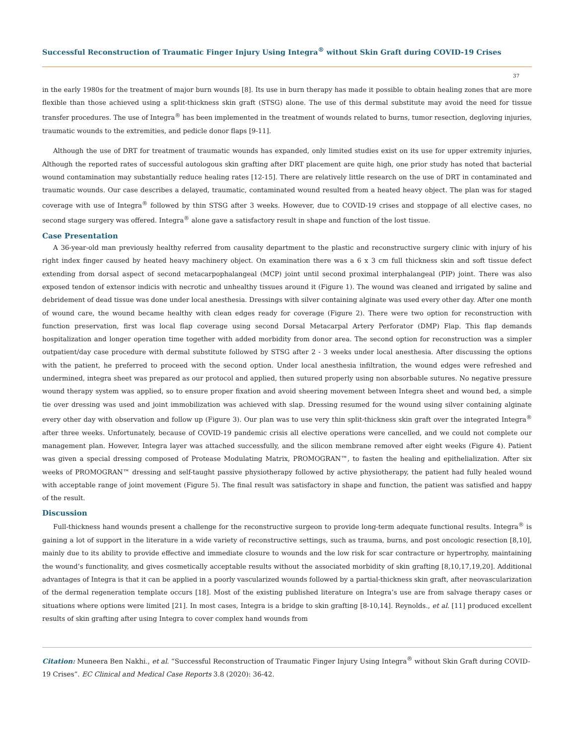Successful Reconstruction of Traumatic Finger Injury Using Integra<sup>®</sup> without Skin Graft during COVID-19 Crises
37
in the early 1980s for the treatment of major burn wounds [8]. Its use in burn therapy has made it possible to obtain healing zones that are more flexible than those achieved using a split-thickness skin graft (STSG) alone. The use of this dermal substitute may avoid the need for tissue transfer procedures. The use of Integra<sup>®</sup> has been implemented in the treatment of wounds related to burns, tumor resection, degloving injuries, traumatic wounds to the extremities, and pedicle donor flaps [9-11].
Although the use of DRT for treatment of traumatic wounds has expanded, only limited studies exist on its use for upper extremity injuries, Although the reported rates of successful autologous skin grafting after DRT placement are quite high, one prior study has noted that bacterial wound contamination may substantially reduce healing rates [12-15]. There are relatively little research on the use of DRT in contaminated and traumatic wounds. Our case describes a delayed, traumatic, contaminated wound resulted from a heated heavy object. The plan was for staged coverage with use of Integra<sup>®</sup> followed by thin STSG after 3 weeks. However, due to COVID-19 crises and stoppage of all elective cases, no second stage surgery was offered. Integra<sup>®</sup> alone gave a satisfactory result in shape and function of the lost tissue.
Case Presentation
A 36-year-old man previously healthy referred from causality department to the plastic and reconstructive surgery clinic with injury of his right index finger caused by heated heavy machinery object. On examination there was a 6 x 3 cm full thickness skin and soft tissue defect extending from dorsal aspect of second metacarpophalangeal (MCP) joint until second proximal interphalangeal (PIP) joint. There was also exposed tendon of extensor indicis with necrotic and unhealthy tissues around it (Figure 1). The wound was cleaned and irrigated by saline and debridement of dead tissue was done under local anesthesia. Dressings with silver containing alginate was used every other day. After one month of wound care, the wound became healthy with clean edges ready for coverage (Figure 2). There were two option for reconstruction with function preservation, first was local flap coverage using second Dorsal Metacarpal Artery Perforator (DMP) Flap. This flap demands hospitalization and longer operation time together with added morbidity from donor area. The second option for reconstruction was a simpler outpatient/day case procedure with dermal substitute followed by STSG after 2 - 3 weeks under local anesthesia. After discussing the options with the patient, he preferred to proceed with the second option. Under local anesthesia infiltration, the wound edges were refreshed and undermined, integra sheet was prepared as our protocol and applied, then sutured properly using non absorbable sutures. No negative pressure wound therapy system was applied, so to ensure proper fixation and avoid sheering movement between Integra sheet and wound bed, a simple tie over dressing was used and joint immobilization was achieved with slap. Dressing resumed for the wound using silver containing alginate every other day with observation and follow up (Figure 3). Our plan was to use very thin split-thickness skin graft over the integrated Integra<sup>®</sup> after three weeks. Unfortunately, because of COVID-19 pandemic crisis all elective operations were cancelled, and we could not complete our management plan. However, Integra layer was attached successfully, and the silicon membrane removed after eight weeks (Figure 4). Patient was given a special dressing composed of Protease Modulating Matrix, PROMOGRAN™, to fasten the healing and epithelialization. After six weeks of PROMOGRAN™ dressing and self-taught passive physiotherapy followed by active physiotherapy, the patient had fully healed wound with acceptable range of joint movement (Figure 5). The final result was satisfactory in shape and function, the patient was satisfied and happy of the result.
Discussion
Full-thickness hand wounds present a challenge for the reconstructive surgeon to provide long-term adequate functional results. Integra<sup>®</sup> is gaining a lot of support in the literature in a wide variety of reconstructive settings, such as trauma, burns, and post oncologic resection [8,10], mainly due to its ability to provide effective and immediate closure to wounds and the low risk for scar contracture or hypertrophy, maintaining the wound’s functionality, and gives cosmetically acceptable results without the associated morbidity of skin grafting [8,10,17,19,20]. Additional advantages of Integra is that it can be applied in a poorly vascularized wounds followed by a partial-thickness skin graft, after neovascularization of the dermal regeneration template occurs [18]. Most of the existing published literature on Integra’s use are from salvage therapy cases or situations where options were limited [21]. In most cases, Integra is a bridge to skin grafting [8-10,14]. Reynolds., et al. [11] produced excellent results of skin grafting after using Integra to cover complex hand wounds from
Citation: Muneera Ben Nakhi., et al. “Successful Reconstruction of Traumatic Finger Injury Using Integra<sup>®</sup> without Skin Graft during COVID-19 Crises”. EC Clinical and Medical Case Reports 3.8 (2020): 36-42.